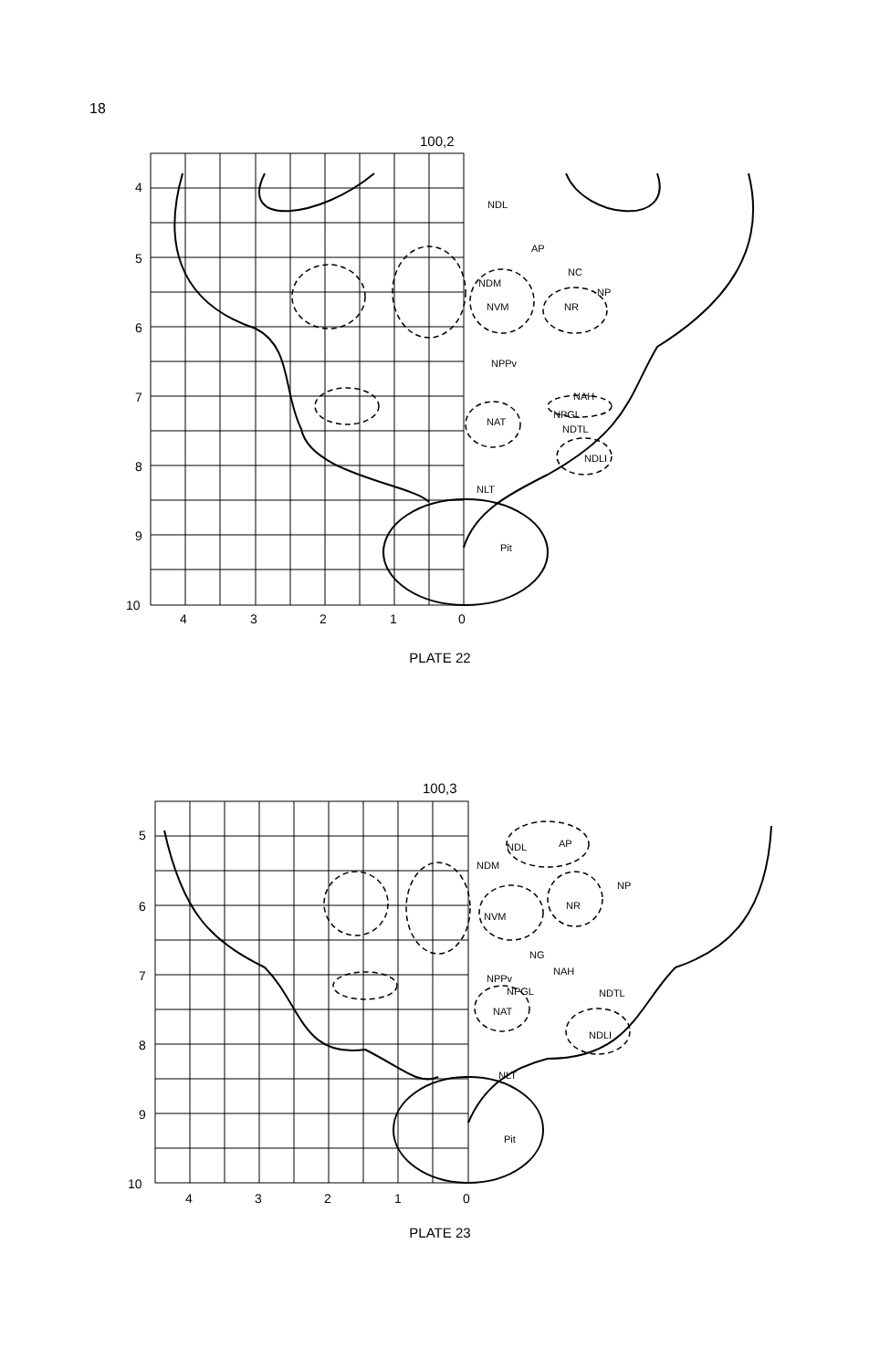18
100,2
NDL
AP
NC
NP
NR
NDM
NVM
NPPv
NAH
NPGL
NDTL
NAT
NDLI
NLT
Pit
4
5
6
7
8
9
10
4
3
2
1
0
PLATE 22
100,3
NDL
AP
NDM
NP
NR
NVM
NG
NAH
NPPv
NPGL
NDTL
NAT
NDLI
NLT
Pit
5
6
7
8
9
10
4
3
2
1
0
PLATE 23